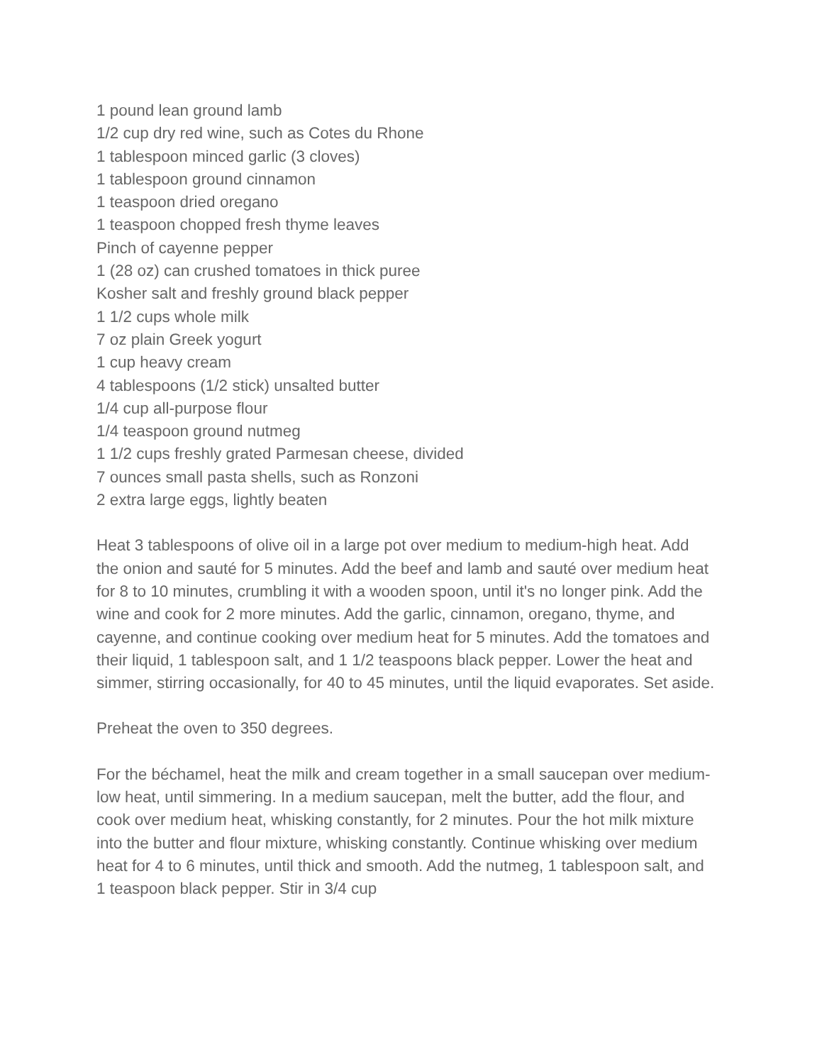1 pound lean ground lamb
1/2 cup dry red wine, such as Cotes du Rhone
1 tablespoon minced garlic (3 cloves)
1 tablespoon ground cinnamon
1 teaspoon dried oregano
1 teaspoon chopped fresh thyme leaves
Pinch of cayenne pepper
1 (28 oz) can crushed tomatoes in thick puree
Kosher salt and freshly ground black pepper
1 1/2 cups whole milk
7 oz plain Greek yogurt
1 cup heavy cream
4 tablespoons (1/2 stick) unsalted butter
1/4 cup all-purpose flour
1/4 teaspoon ground nutmeg
1 1/2 cups freshly grated Parmesan cheese, divided
7 ounces small pasta shells, such as Ronzoni
2 extra large eggs, lightly beaten
Heat 3 tablespoons of olive oil in a large pot over medium to medium-high heat. Add the onion and sauté for 5 minutes. Add the beef and lamb and sauté over medium heat for 8 to 10 minutes, crumbling it with a wooden spoon, until it's no longer pink. Add the wine and cook for 2 more minutes. Add the garlic, cinnamon, oregano, thyme, and cayenne, and continue cooking over medium heat for 5 minutes. Add the tomatoes and their liquid, 1 tablespoon salt, and 1 1/2 teaspoons black pepper. Lower the heat and simmer, stirring occasionally, for 40 to 45 minutes, until the liquid evaporates. Set aside.
Preheat the oven to 350 degrees.
For the béchamel, heat the milk and cream together in a small saucepan over medium-low heat, until simmering. In a medium saucepan, melt the butter, add the flour, and cook over medium heat, whisking constantly, for 2 minutes. Pour the hot milk mixture into the butter and flour mixture, whisking constantly. Continue whisking over medium heat for 4 to 6 minutes, until thick and smooth. Add the nutmeg, 1 tablespoon salt, and 1 teaspoon black pepper. Stir in 3/4 cup